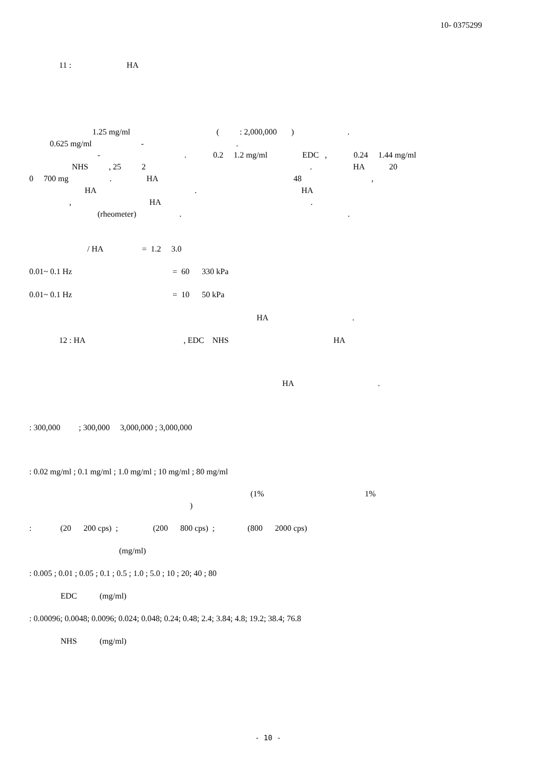10- 0375299
11 : HA
1.25 mg/ml ( : 2,000,000 ) .
0.625 mg/ml - .
- . 0.2 1.2 mg/ml EDC , 0.24 1.44 mg/ml
NHS , 25 2 . HA 20
0 700 mg . HA 48 ,
HA . HA
, HA .
(rheometer) . .
/ HA = 1.2 3.0
0.01~ 0.1 Hz = 60 330 kPa
0.01~ 0.1 Hz = 10 50 kPa
HA .
12 : HA , EDC NHS HA
HA .
: 300,000 ; 300,000 3,000,000 ; 3,000,000
: 0.02 mg/ml ; 0.1 mg/ml ; 1.0 mg/ml ; 10 mg/ml ; 80 mg/ml
(1% 1%
)
: (20 200 cps) ; (200 800 cps) ; (800 2000 cps)
(mg/ml)
: 0.005 ; 0.01 ; 0.05 ; 0.1 ; 0.5 ; 1.0 ; 5.0 ; 10 ; 20; 40 ; 80
EDC (mg/ml)
: 0.00096; 0.0048; 0.0096; 0.024; 0.048; 0.24; 0.48; 2.4; 3.84; 4.8; 19.2; 38.4; 76.8
NHS (mg/ml)
- 10 -